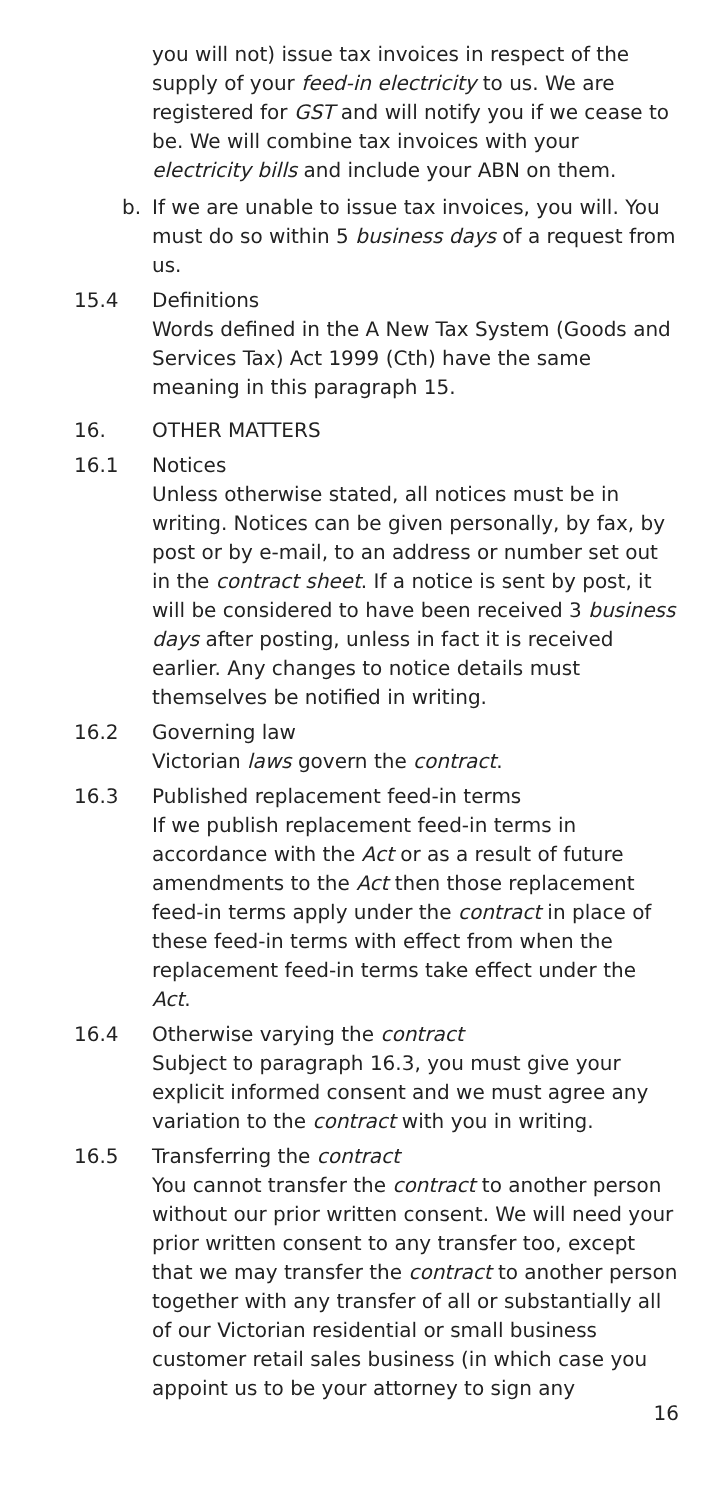you will not) issue tax invoices in respect of the supply of your feed-in electricity to us. We are registered for GST and will notify you if we cease to be. We will combine tax invoices with your electricity bills and include your ABN on them.
b. If we are unable to issue tax invoices, you will. You must do so within 5 business days of a request from us.
15.4 Definitions
Words defined in the A New Tax System (Goods and Services Tax) Act 1999 (Cth) have the same meaning in this paragraph 15.
16. OTHER MATTERS
16.1 Notices
Unless otherwise stated, all notices must be in writing. Notices can be given personally, by fax, by post or by e-mail, to an address or number set out in the contract sheet. If a notice is sent by post, it will be considered to have been received 3 business days after posting, unless in fact it is received earlier. Any changes to notice details must themselves be notified in writing.
16.2 Governing law
Victorian laws govern the contract.
16.3 Published replacement feed-in terms
If we publish replacement feed-in terms in accordance with the Act or as a result of future amendments to the Act then those replacement feed-in terms apply under the contract in place of these feed-in terms with effect from when the replacement feed-in terms take effect under the Act.
16.4 Otherwise varying the contract
Subject to paragraph 16.3, you must give your explicit informed consent and we must agree any variation to the contract with you in writing.
16.5 Transferring the contract
You cannot transfer the contract to another person without our prior written consent. We will need your prior written consent to any transfer too, except that we may transfer the contract to another person together with any transfer of all or substantially all of our Victorian residential or small business customer retail sales business (in which case you appoint us to be your attorney to sign any
16